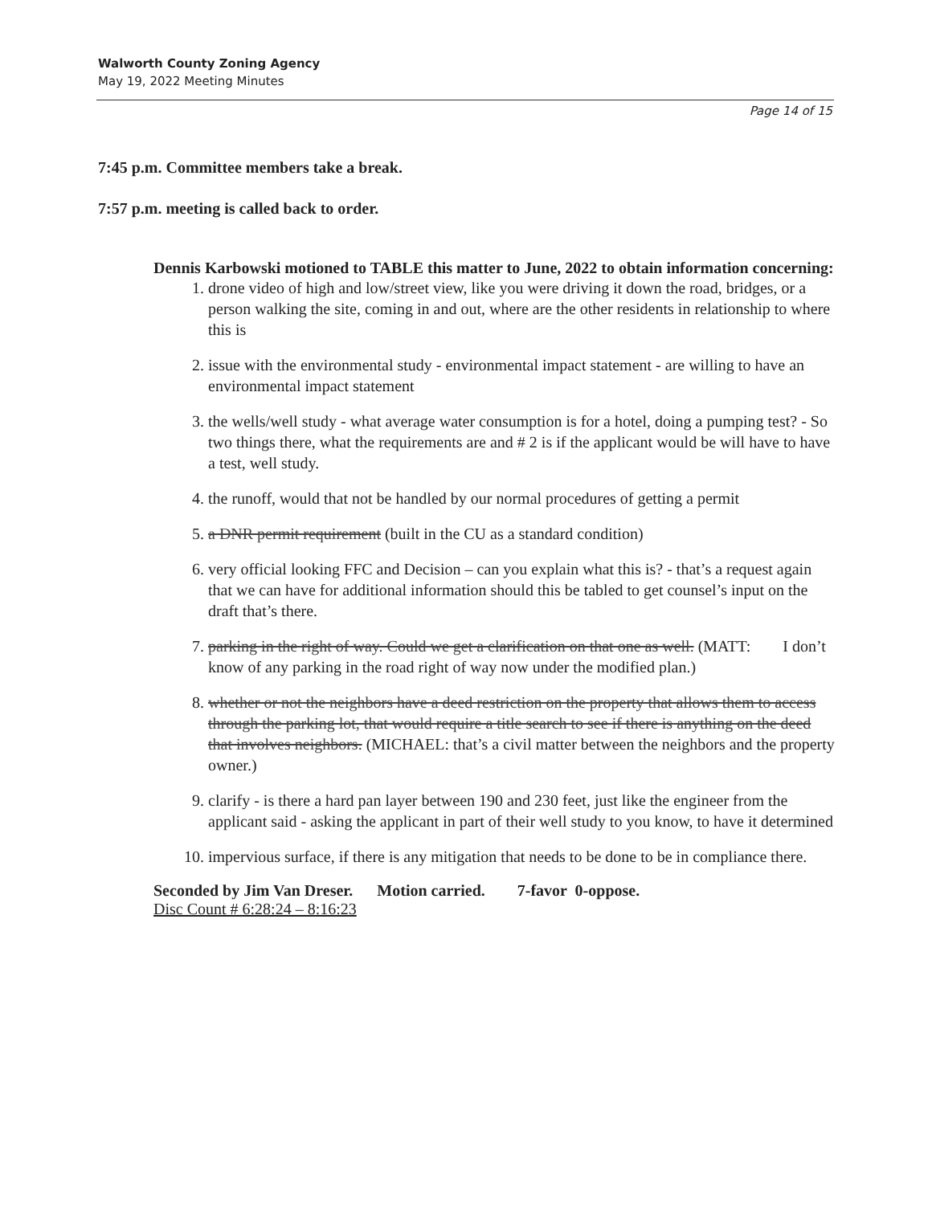Walworth County Zoning Agency
May 19, 2022 Meeting Minutes
Page 14 of 15
7:45 p.m. Committee members take a break.
7:57 p.m. meeting is called back to order.
Dennis Karbowski motioned to TABLE this matter to June, 2022 to obtain information concerning:
1. drone video of high and low/street view, like you were driving it down the road, bridges, or a person walking the site, coming in and out, where are the other residents in relationship to where this is
2. issue with the environmental study - environmental impact statement - are willing to have an environmental impact statement
3. the wells/well study - what average water consumption is for a hotel, doing a pumping test? - So two things there, what the requirements are and # 2 is if the applicant would be will have to have a test, well study.
4. the runoff, would that not be handled by our normal procedures of getting a permit
5. a DNR permit requirement (built in the CU as a standard condition)
6. very official looking FFC and Decision – can you explain what this is? - that’s a request again that we can have for additional information should this be tabled to get counsel’s input on the draft that’s there.
7. parking in the right of way. Could we get a clarification on that one as well. (MATT: I don’t know of any parking in the road right of way now under the modified plan.)
8. whether or not the neighbors have a deed restriction on the property that allows them to access through the parking lot, that would require a title search to see if there is anything on the deed that involves neighbors. (MICHAEL: that’s a civil matter between the neighbors and the property owner.)
9. clarify - is there a hard pan layer between 190 and 230 feet, just like the engineer from the applicant said - asking the applicant in part of their well study to you know, to have it determined
10. impervious surface, if there is any mitigation that needs to be done to be in compliance there.
Seconded by Jim Van Dreser. Motion carried. 7-favor 0-oppose.
Disc Count # 6:28:24 – 8:16:23